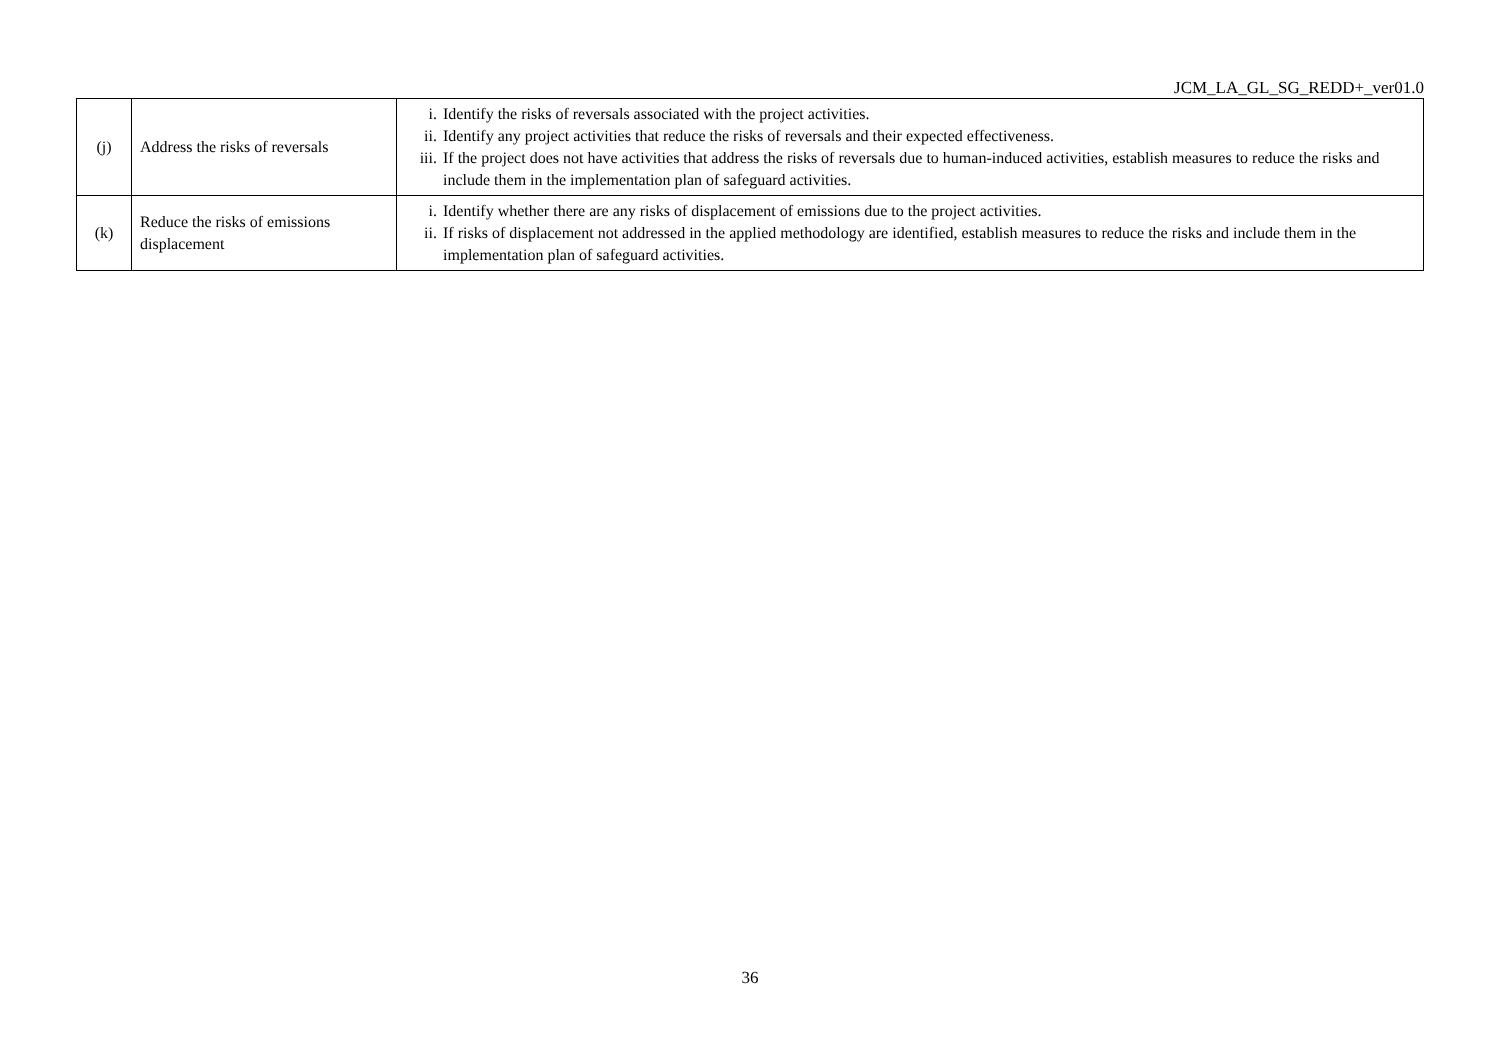JCM_LA_GL_SG_REDD+_ver01.0
| (j) | Address the risks of reversals | i. Identify the risks of reversals associated with the project activities. ii. Identify any project activities that reduce the risks of reversals and their expected effectiveness. iii. If the project does not have activities that address the risks of reversals due to human-induced activities, establish measures to reduce the risks and include them in the implementation plan of safeguard activities. |
| (k) | Reduce the risks of emissions displacement | i. Identify whether there are any risks of displacement of emissions due to the project activities. ii. If risks of displacement not addressed in the applied methodology are identified, establish measures to reduce the risks and include them in the implementation plan of safeguard activities. |
36